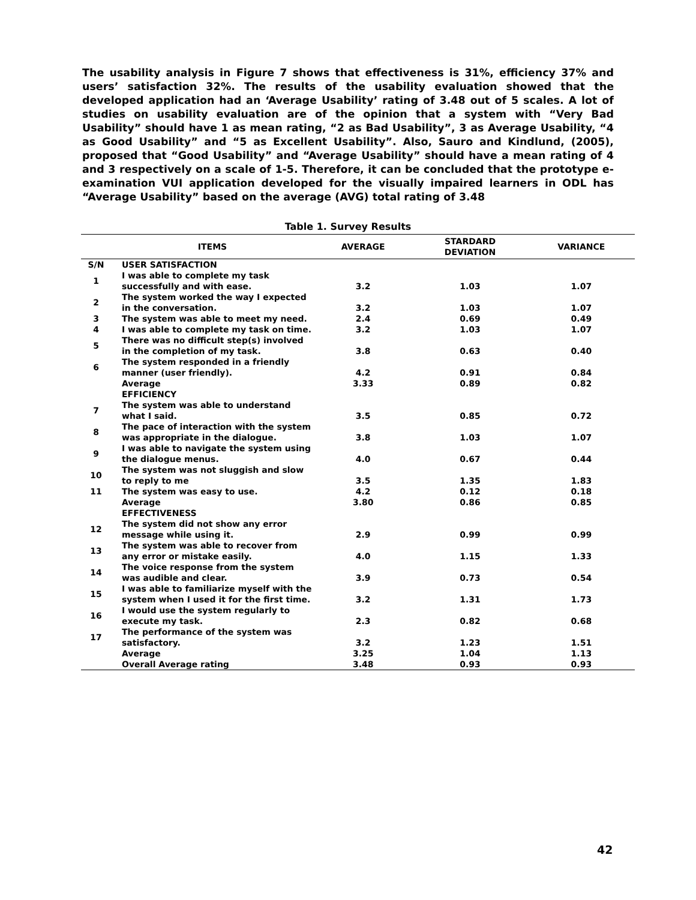The usability analysis in Figure 7 shows that effectiveness is 31%, efficiency 37% and users’ satisfaction 32%. The results of the usability evaluation showed that the developed application had an ‘Average Usability’ rating of 3.48 out of 5 scales. A lot of studies on usability evaluation are of the opinion that a system with “Very Bad Usability” should have 1 as mean rating, “2 as Bad Usability”, 3 as Average Usability, “4 as Good Usability” and “5 as Excellent Usability”. Also, Sauro and Kindlund, (2005), proposed that “Good Usability” and “Average Usability” should have a mean rating of 4 and 3 respectively on a scale of 1-5. Therefore, it can be concluded that the prototype e-examination VUI application developed for the visually impaired learners in ODL has “Average Usability” based on the average (AVG) total rating of 3.48
Table 1. Survey Results
| | ITEMS | AVERAGE | STARDARD DEVIATION | VARIANCE |
| --- | --- | --- | --- | --- |
| S/N | USER SATISFACTION | | | |
| 1 | I was able to complete my task successfully and with ease. | 3.2 | 1.03 | 1.07 |
| 2 | The system worked the way I expected in the conversation. | 3.2 | 1.03 | 1.07 |
| 3 | The system was able to meet my need. | 2.4 | 0.69 | 0.49 |
| 4 | I was able to complete my task on time. | 3.2 | 1.03 | 1.07 |
| 5 | There was no difficult step(s) involved in the completion of my task. | 3.8 | 0.63 | 0.40 |
| 6 | The system responded in a friendly manner (user friendly). | 4.2 | 0.91 | 0.84 |
| | Average | 3.33 | 0.89 | 0.82 |
| | EFFICIENCY | | | |
| 7 | The system was able to understand what I said. | 3.5 | 0.85 | 0.72 |
| 8 | The pace of interaction with the system was appropriate in the dialogue. | 3.8 | 1.03 | 1.07 |
| 9 | I was able to navigate the system using the dialogue menus. | 4.0 | 0.67 | 0.44 |
| 10 | The system was not sluggish and slow to reply to me | 3.5 | 1.35 | 1.83 |
| 11 | The system was easy to use. | 4.2 | 0.12 | 0.18 |
| | Average | 3.80 | 0.86 | 0.85 |
| | EFFECTIVENESS | | | |
| 12 | The system did not show any error message while using it. | 2.9 | 0.99 | 0.99 |
| 13 | The system was able to recover from any error or mistake easily. | 4.0 | 1.15 | 1.33 |
| 14 | The voice response from the system was audible and clear. | 3.9 | 0.73 | 0.54 |
| 15 | I was able to familiarize myself with the system when I used it for the first time. | 3.2 | 1.31 | 1.73 |
| 16 | I would use the system regularly to execute my task. | 2.3 | 0.82 | 0.68 |
| 17 | The performance of the system was satisfactory. | 3.2 | 1.23 | 1.51 |
| | Average | 3.25 | 1.04 | 1.13 |
| | Overall Average rating | 3.48 | 0.93 | 0.93 |
42